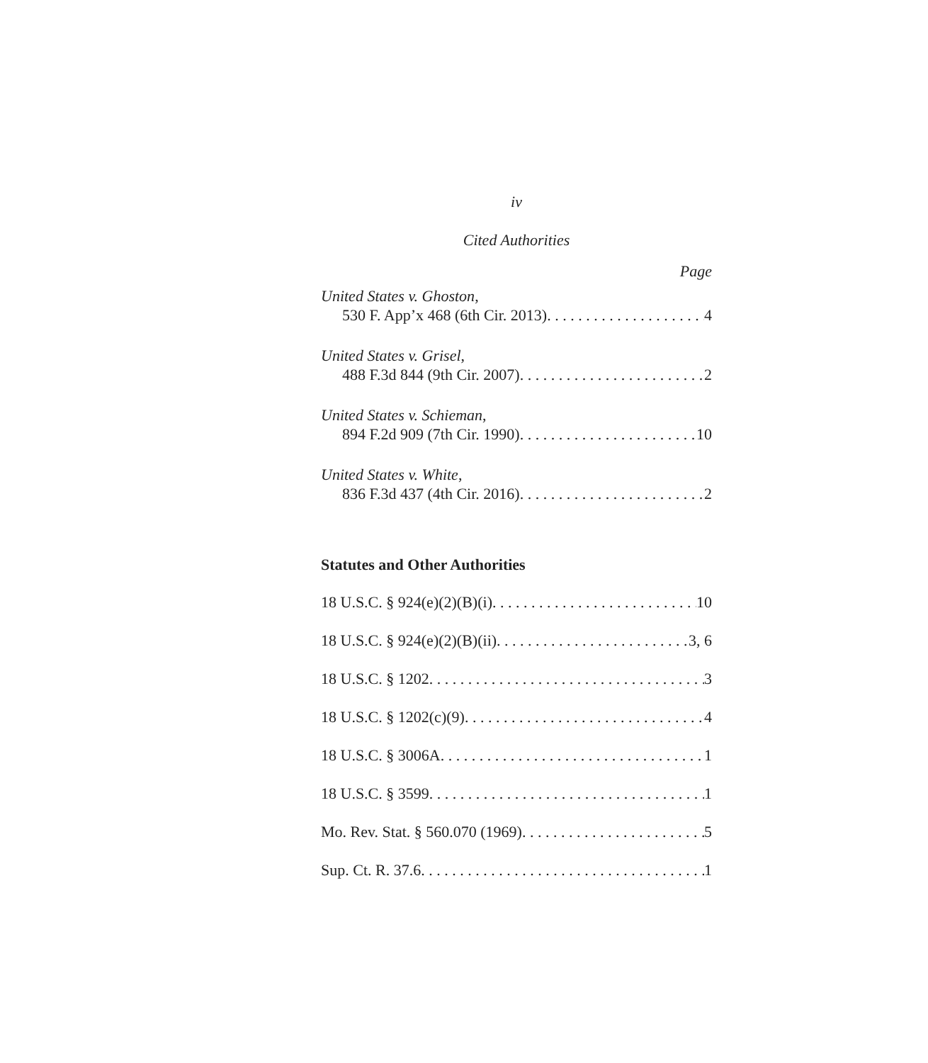iv
Cited Authorities
Page
United States v. Ghoston,
530 F. App’x 468 (6th Cir. 2013) 4
United States v. Grisel,
488 F.3d 844 (9th Cir. 2007) 2
United States v. Schieman,
894 F.2d 909 (7th Cir. 1990) 10
United States v. White,
836 F.3d 437 (4th Cir. 2016) 2
Statutes and Other Authorities
18 U.S.C. § 924(e)(2)(B)(i) 10
18 U.S.C. § 924(e)(2)(B)(ii) 3, 6
18 U.S.C. § 1202 3
18 U.S.C. § 1202(c)(9) 4
18 U.S.C. § 3006A 1
18 U.S.C. § 3599 1
Mo. Rev. Stat. § 560.070 (1969) 5
Sup. Ct. R. 37.6 1